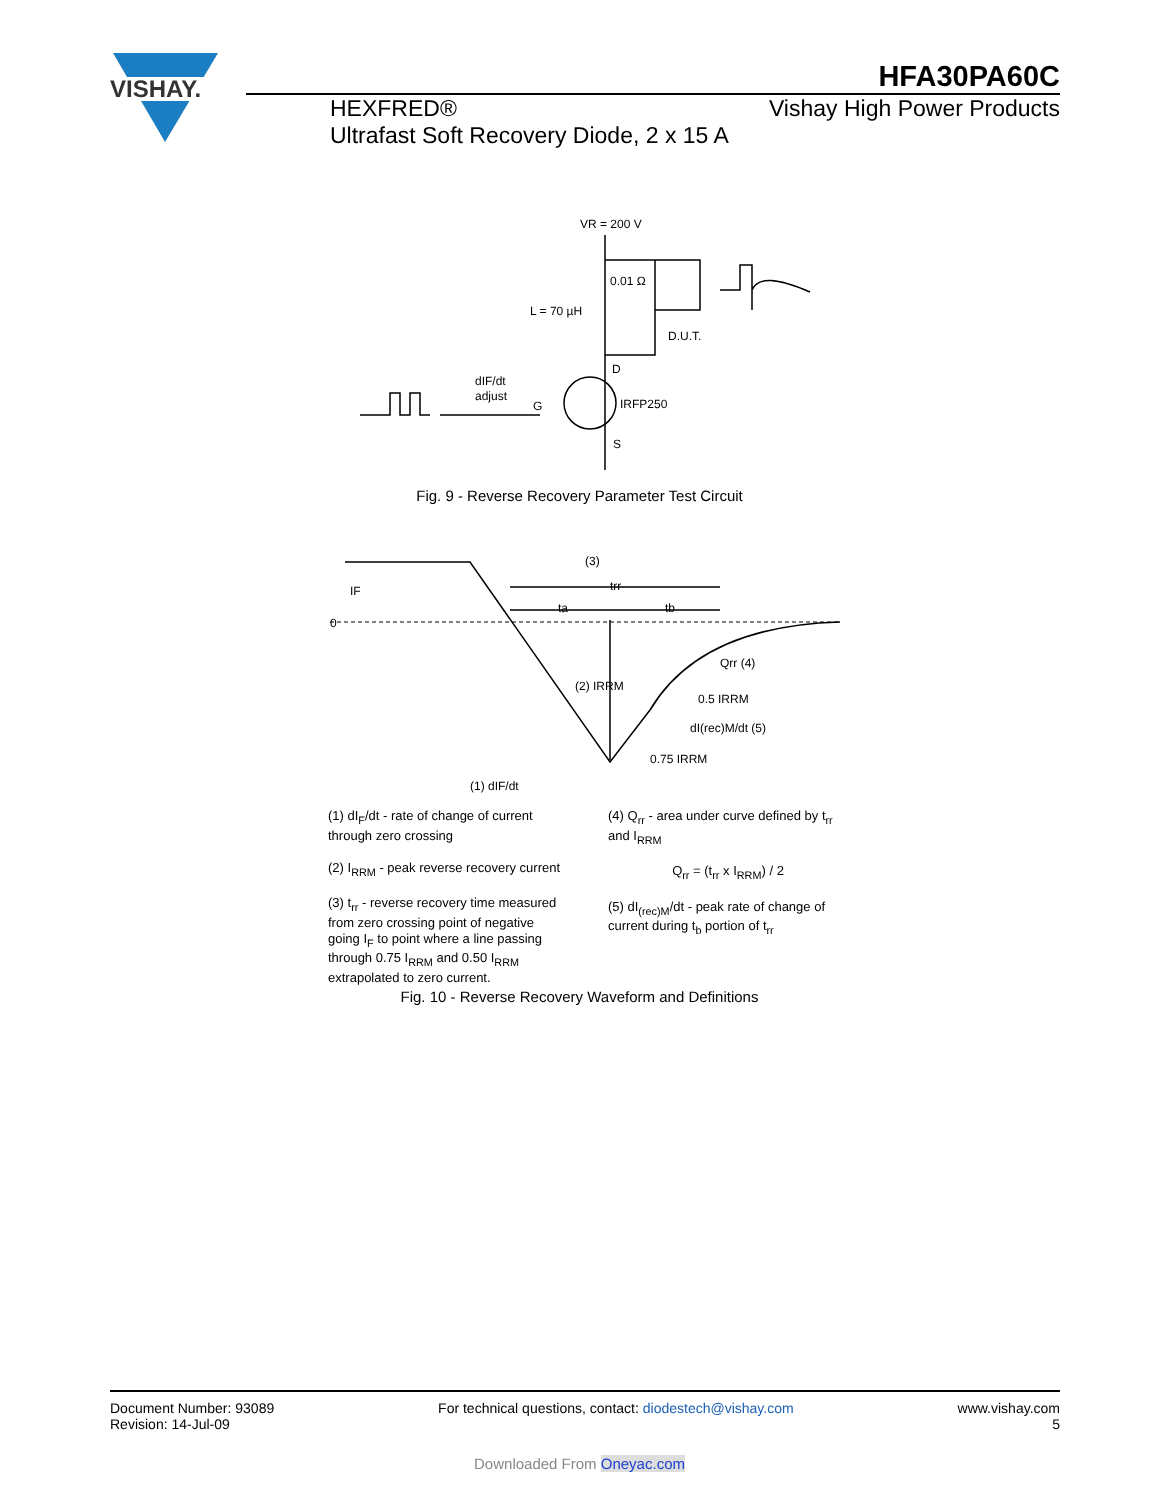VISHAY.
HFA30PA60C
HEXFRED®
Ultrafast Soft Recovery Diode, 2 x 15 A
Vishay High Power Products
VR = 200 V
0.01 Ω
L = 70 µH
D.U.T.
D
dIF/dt
adjust
G
IRFP250
S
Fig. 9 - Reverse Recovery Parameter Test Circuit
0
(3)
trr
ta
tb
Qrr (4)
(2) IRRM
0.5 IRRM
dI(rec)M/dt (5)
0.75 IRRM
(1) dIF/dt
IF
(1) dI<sub>F</sub>/dt - rate of change of current through zero crossing
(2) I<sub>RRM</sub> - peak reverse recovery current
(3) t<sub>rr</sub> - reverse recovery time measured from zero crossing point of negative going I<sub>F</sub> to point where a line passing through 0.75 I<sub>RRM</sub> and 0.50 I<sub>RRM</sub> extrapolated to zero current.
(4) Q<sub>rr</sub> - area under curve defined by t<sub>rr</sub> and I<sub>RRM</sub>
Q<sub>rr</sub> = (t<sub>rr</sub> x I<sub>RRM</sub>) / 2
(5) dI<sub>(rec)M</sub>/dt - peak rate of change of current during t<sub>b</sub> portion of t<sub>rr</sub>
Fig. 10 - Reverse Recovery Waveform and Definitions
Document Number: 93089
Revision: 14-Jul-09
For technical questions, contact: diodestech@vishay.com
www.vishay.com
5
Downloaded From Oneyac.com